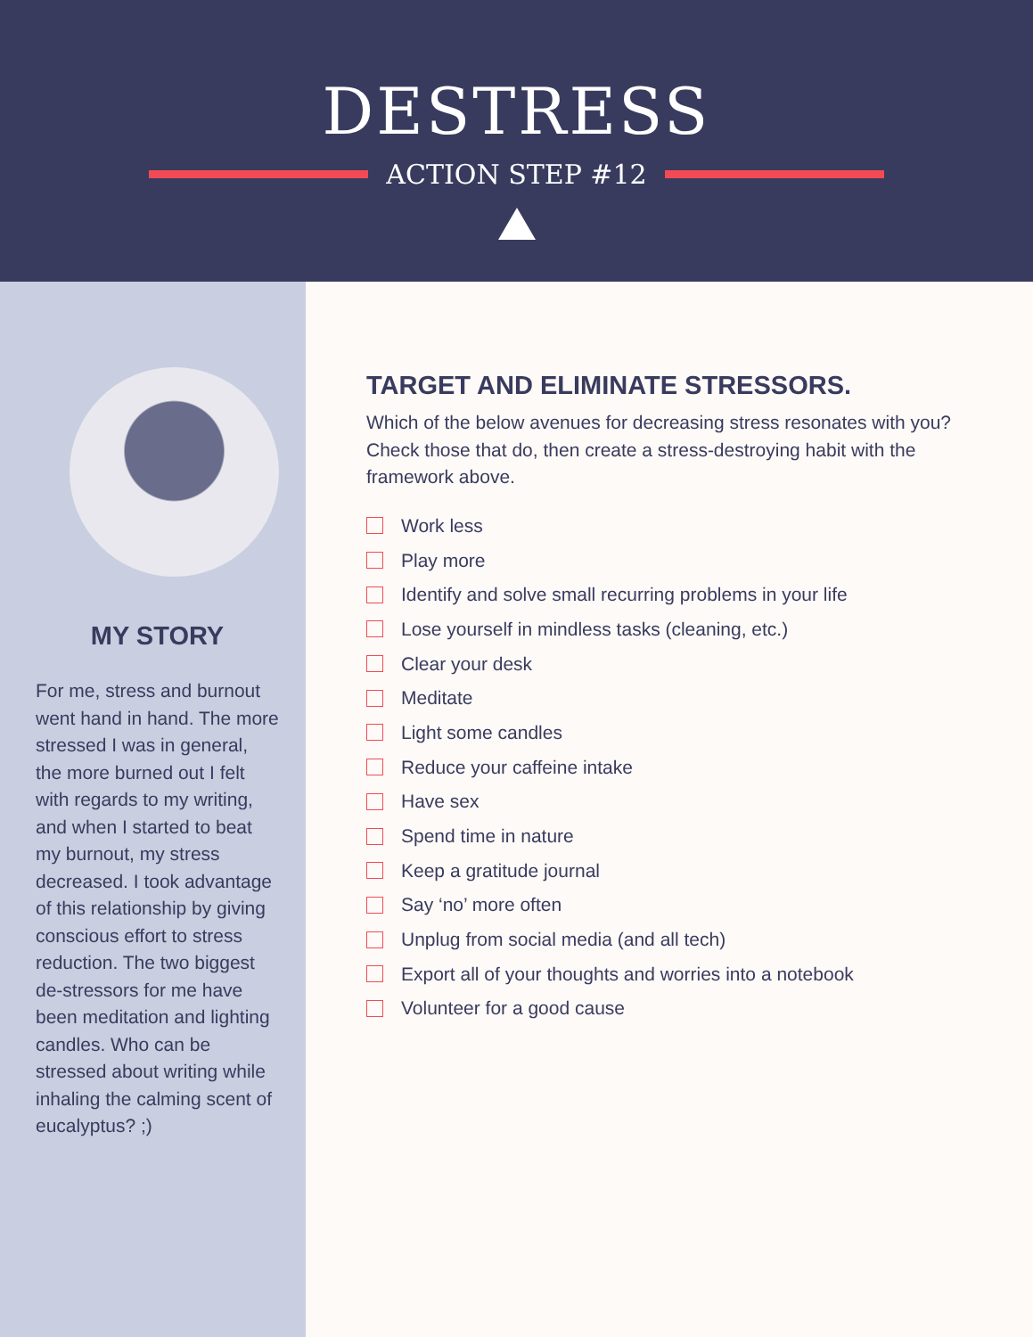DESTRESS
ACTION STEP #12
MY STORY
For me, stress and burnout went hand in hand. The more stressed I was in general, the more burned out I felt with regards to my writing, and when I started to beat my burnout, my stress decreased. I took advantage of this relationship by giving conscious effort to stress reduction. The two biggest de-stressors for me have been meditation and lighting candles. Who can be stressed about writing while inhaling the calming scent of eucalyptus? ;)
TARGET AND ELIMINATE STRESSORS.
Which of the below avenues for decreasing stress resonates with you? Check those that do, then create a stress-destroying habit with the framework above.
Work less
Play more
Identify and solve small recurring problems in your life
Lose yourself in mindless tasks (cleaning, etc.)
Clear your desk
Meditate
Light some candles
Reduce your caffeine intake
Have sex
Spend time in nature
Keep a gratitude journal
Say ‘no’ more often
Unplug from social media (and all tech)
Export all of your thoughts and worries into a notebook
Volunteer for a good cause